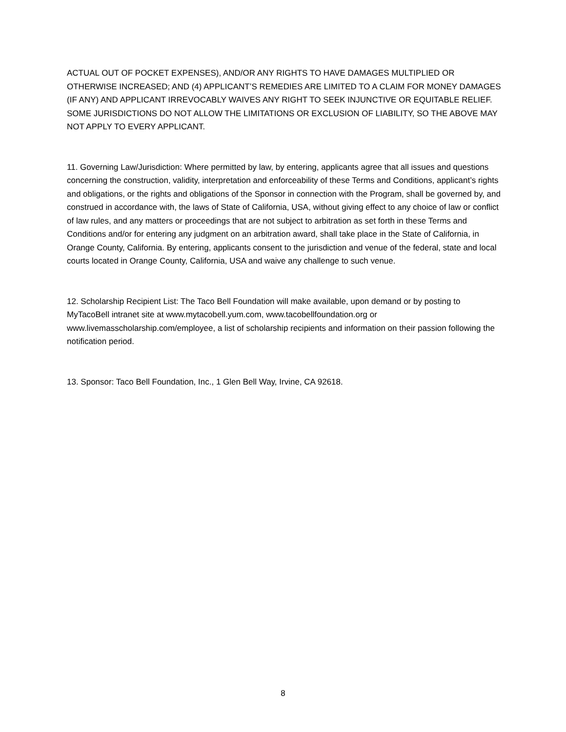ACTUAL OUT OF POCKET EXPENSES), AND/OR ANY RIGHTS TO HAVE DAMAGES MULTIPLIED OR OTHERWISE INCREASED; AND (4) APPLICANT’S REMEDIES ARE LIMITED TO A CLAIM FOR MONEY DAMAGES (IF ANY) AND APPLICANT IRREVOCABLY WAIVES ANY RIGHT TO SEEK INJUNCTIVE OR EQUITABLE RELIEF. SOME JURISDICTIONS DO NOT ALLOW THE LIMITATIONS OR EXCLUSION OF LIABILITY, SO THE ABOVE MAY NOT APPLY TO EVERY APPLICANT.
11. Governing Law/Jurisdiction: Where permitted by law, by entering, applicants agree that all issues and questions concerning the construction, validity, interpretation and enforceability of these Terms and Conditions, applicant’s rights and obligations, or the rights and obligations of the Sponsor in connection with the Program, shall be governed by, and construed in accordance with, the laws of State of California, USA, without giving effect to any choice of law or conflict of law rules, and any matters or proceedings that are not subject to arbitration as set forth in these Terms and Conditions and/or for entering any judgment on an arbitration award, shall take place in the State of California, in Orange County, California. By entering, applicants consent to the jurisdiction and venue of the federal, state and local courts located in Orange County, California, USA and waive any challenge to such venue.
12. Scholarship Recipient List: The Taco Bell Foundation will make available, upon demand or by posting to MyTacoBell intranet site at www.mytacobell.yum.com, www.tacobellfoundation.org or www.livemasscholarship.com/employee, a list of scholarship recipients and information on their passion following the notification period.
13. Sponsor: Taco Bell Foundation, Inc., 1 Glen Bell Way, Irvine, CA 92618.
8